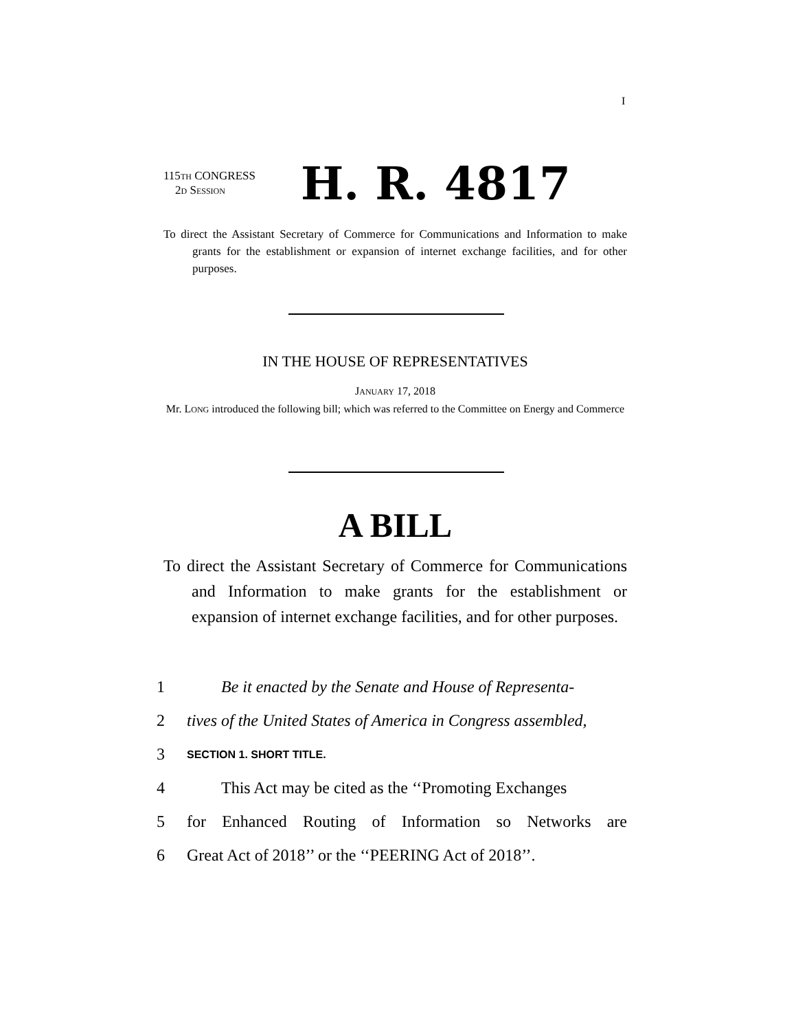I
115TH CONGRESS
2D SESSION
H. R. 4817
To direct the Assistant Secretary of Commerce for Communications and Information to make grants for the establishment or expansion of internet exchange facilities, and for other purposes.
IN THE HOUSE OF REPRESENTATIVES
JANUARY 17, 2018
Mr. LONG introduced the following bill; which was referred to the Committee on Energy and Commerce
A BILL
To direct the Assistant Secretary of Commerce for Communications and Information to make grants for the establishment or expansion of internet exchange facilities, and for other purposes.
1 Be it enacted by the Senate and House of Representa-
2 tives of the United States of America in Congress assembled,
3 SECTION 1. SHORT TITLE.
4 This Act may be cited as the ‘‘Promoting Exchanges
5 for Enhanced Routing of Information so Networks are
6 Great Act of 2018’’ or the ‘‘PEERING Act of 2018’’.